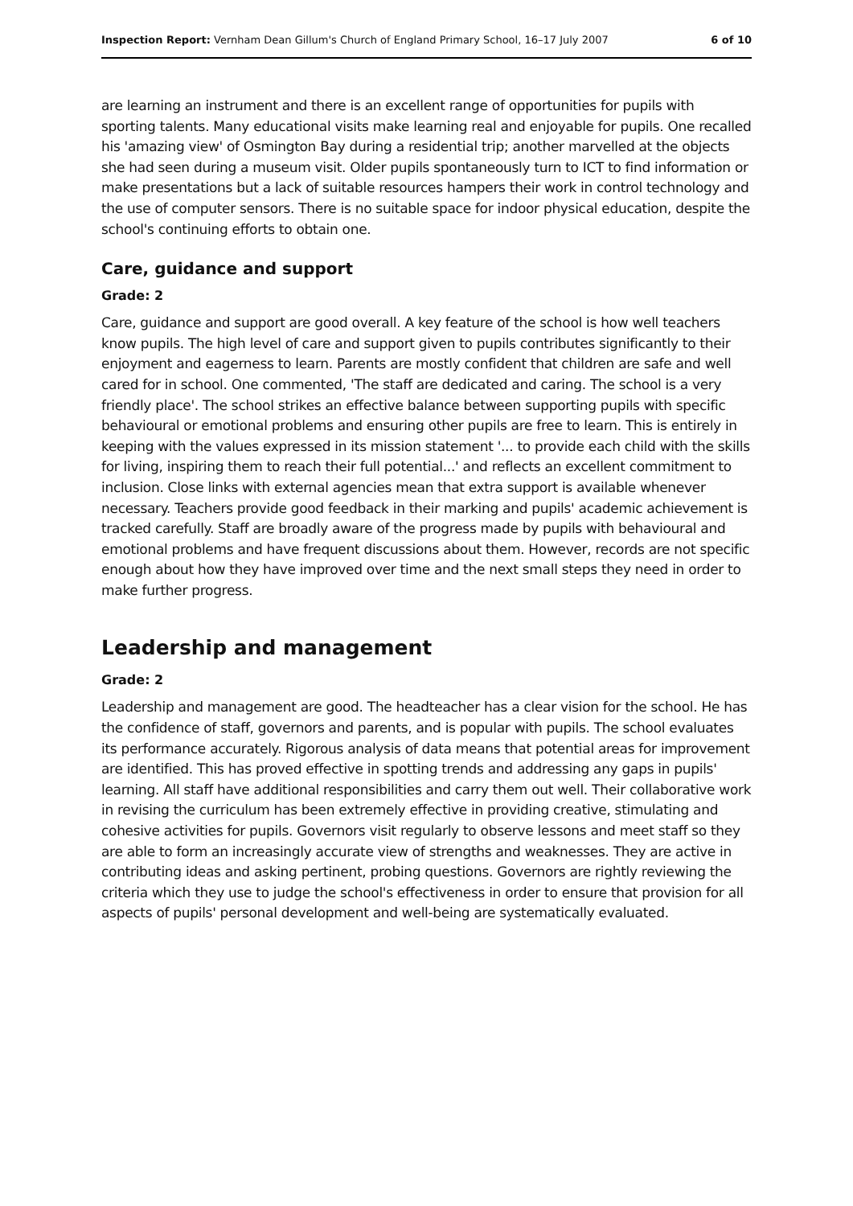Inspection Report: Vernham Dean Gillum's Church of England Primary School, 16–17 July 2007 6 of 10
are learning an instrument and there is an excellent range of opportunities for pupils with sporting talents. Many educational visits make learning real and enjoyable for pupils. One recalled his 'amazing view' of Osmington Bay during a residential trip; another marvelled at the objects she had seen during a museum visit. Older pupils spontaneously turn to ICT to find information or make presentations but a lack of suitable resources hampers their work in control technology and the use of computer sensors. There is no suitable space for indoor physical education, despite the school's continuing efforts to obtain one.
Care, guidance and support
Grade: 2
Care, guidance and support are good overall. A key feature of the school is how well teachers know pupils. The high level of care and support given to pupils contributes significantly to their enjoyment and eagerness to learn. Parents are mostly confident that children are safe and well cared for in school. One commented, 'The staff are dedicated and caring. The school is a very friendly place'. The school strikes an effective balance between supporting pupils with specific behavioural or emotional problems and ensuring other pupils are free to learn. This is entirely in keeping with the values expressed in its mission statement '... to provide each child with the skills for living, inspiring them to reach their full potential...' and reflects an excellent commitment to inclusion. Close links with external agencies mean that extra support is available whenever necessary. Teachers provide good feedback in their marking and pupils' academic achievement is tracked carefully. Staff are broadly aware of the progress made by pupils with behavioural and emotional problems and have frequent discussions about them. However, records are not specific enough about how they have improved over time and the next small steps they need in order to make further progress.
Leadership and management
Grade: 2
Leadership and management are good. The headteacher has a clear vision for the school. He has the confidence of staff, governors and parents, and is popular with pupils. The school evaluates its performance accurately. Rigorous analysis of data means that potential areas for improvement are identified. This has proved effective in spotting trends and addressing any gaps in pupils' learning. All staff have additional responsibilities and carry them out well. Their collaborative work in revising the curriculum has been extremely effective in providing creative, stimulating and cohesive activities for pupils. Governors visit regularly to observe lessons and meet staff so they are able to form an increasingly accurate view of strengths and weaknesses. They are active in contributing ideas and asking pertinent, probing questions. Governors are rightly reviewing the criteria which they use to judge the school's effectiveness in order to ensure that provision for all aspects of pupils' personal development and well-being are systematically evaluated.